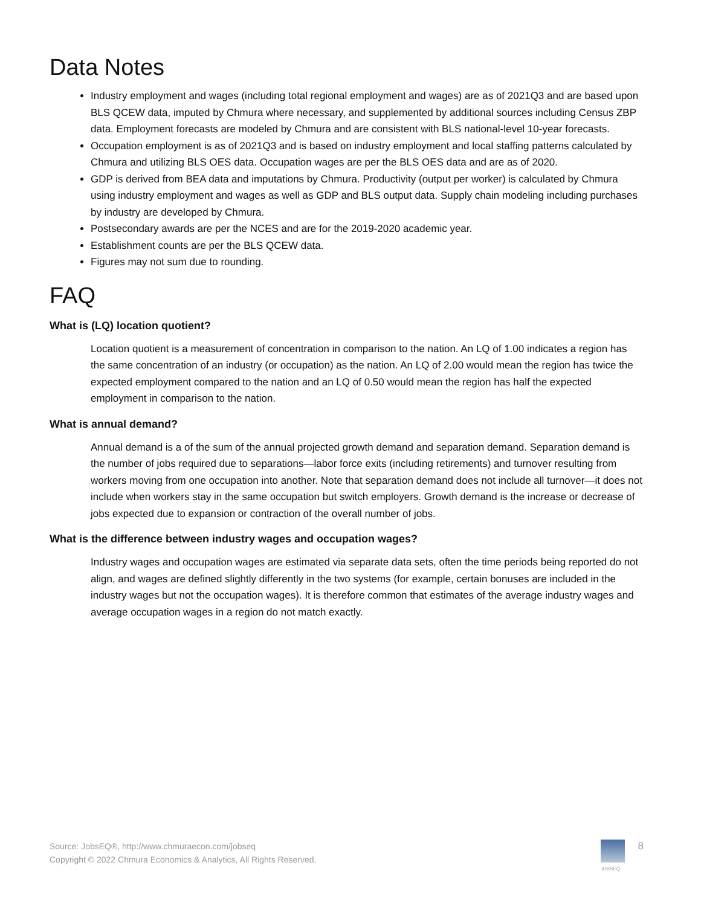Data Notes
Industry employment and wages (including total regional employment and wages) are as of 2021Q3 and are based upon BLS QCEW data, imputed by Chmura where necessary, and supplemented by additional sources including Census ZBP data. Employment forecasts are modeled by Chmura and are consistent with BLS national-level 10-year forecasts.
Occupation employment is as of 2021Q3 and is based on industry employment and local staffing patterns calculated by Chmura and utilizing BLS OES data. Occupation wages are per the BLS OES data and are as of 2020.
GDP is derived from BEA data and imputations by Chmura. Productivity (output per worker) is calculated by Chmura using industry employment and wages as well as GDP and BLS output data. Supply chain modeling including purchases by industry are developed by Chmura.
Postsecondary awards are per the NCES and are for the 2019-2020 academic year.
Establishment counts are per the BLS QCEW data.
Figures may not sum due to rounding.
FAQ
What is (LQ) location quotient?
Location quotient is a measurement of concentration in comparison to the nation. An LQ of 1.00 indicates a region has the same concentration of an industry (or occupation) as the nation. An LQ of 2.00 would mean the region has twice the expected employment compared to the nation and an LQ of 0.50 would mean the region has half the expected employment in comparison to the nation.
What is annual demand?
Annual demand is a of the sum of the annual projected growth demand and separation demand. Separation demand is the number of jobs required due to separations—labor force exits (including retirements) and turnover resulting from workers moving from one occupation into another. Note that separation demand does not include all turnover—it does not include when workers stay in the same occupation but switch employers. Growth demand is the increase or decrease of jobs expected due to expansion or contraction of the overall number of jobs.
What is the difference between industry wages and occupation wages?
Industry wages and occupation wages are estimated via separate data sets, often the time periods being reported do not align, and wages are defined slightly differently in the two systems (for example, certain bonuses are included in the industry wages but not the occupation wages). It is therefore common that estimates of the average industry wages and average occupation wages in a region do not match exactly.
Source: JobsEQ®, http://www.chmuraecon.com/jobseq
Copyright © 2022 Chmura Economics & Analytics, All Rights Reserved.
JOBSEQ
8